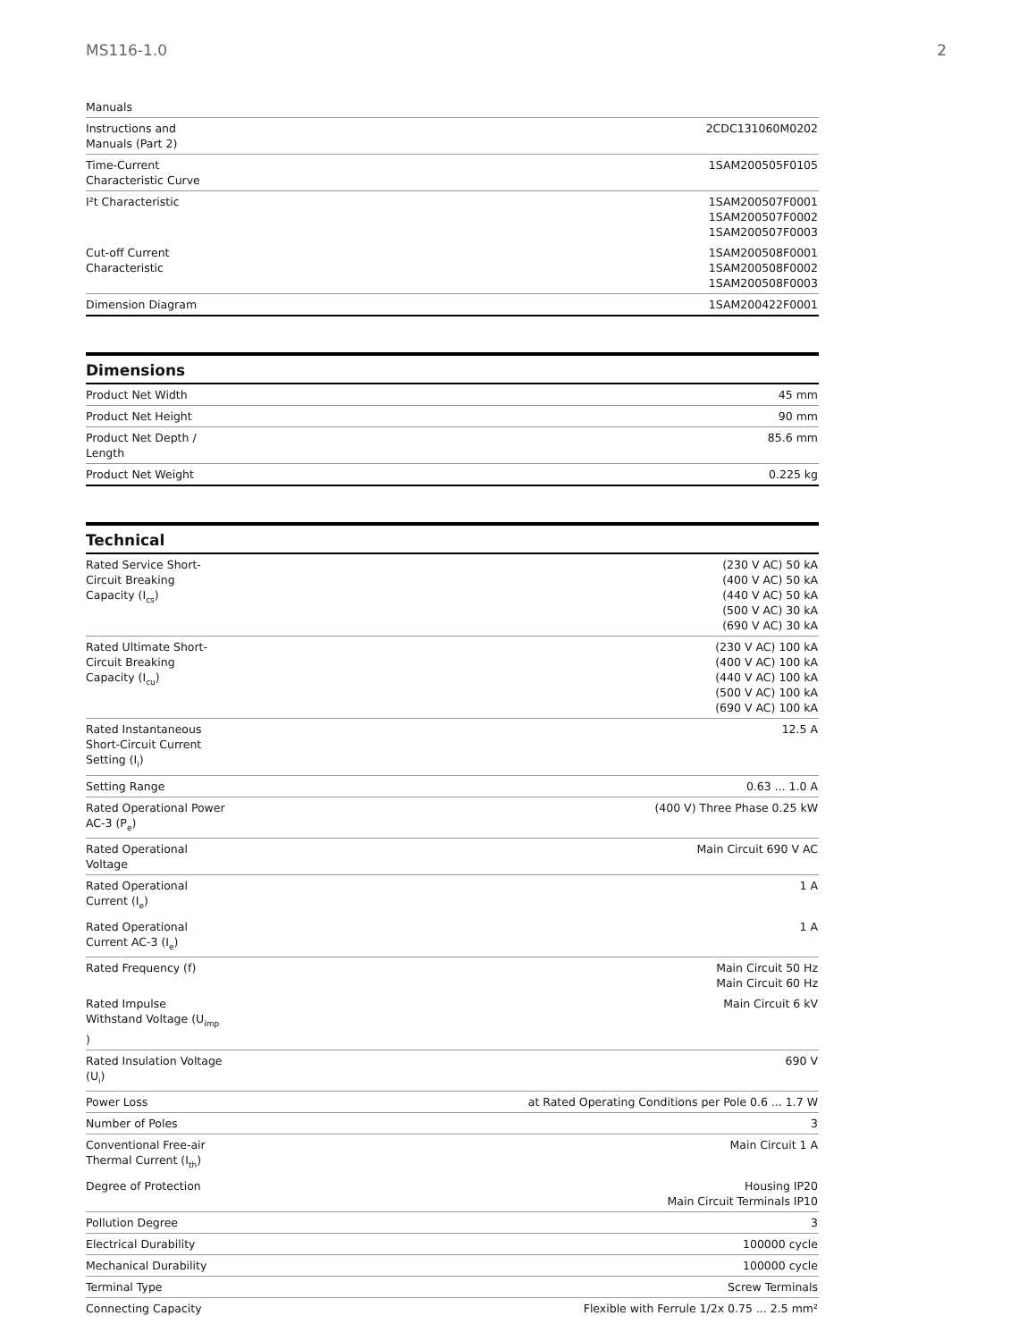MS116-1.0 2
| Manuals | |
| Instructions and Manuals (Part 2) | 2CDC131060M0202 |
| Time-Current Characteristic Curve | 1SAM200505F0105 |
| I²t Characteristic | 1SAM200507F0001 1SAM200507F0002 1SAM200507F0003 |
| Cut-off Current Characteristic | 1SAM200508F0001 1SAM200508F0002 1SAM200508F0003 |
| Dimension Diagram | 1SAM200422F0001 |
Dimensions
| Product Net Width | 45 mm |
| Product Net Height | 90 mm |
| Product Net Depth / Length | 85.6 mm |
| Product Net Weight | 0.225 kg |
Technical
| Rated Service Short- Circuit Breaking Capacity (I<sub>cs</sub>) | (230 V AC) 50 kA (400 V AC) 50 kA (440 V AC) 50 kA (500 V AC) 30 kA (690 V AC) 30 kA |
| Rated Ultimate Short- Circuit Breaking Capacity (I<sub>cu</sub>) | (230 V AC) 100 kA (400 V AC) 100 kA (440 V AC) 100 kA (500 V AC) 100 kA (690 V AC) 100 kA |
| Rated Instantaneous Short-Circuit Current Setting (I<sub>i</sub>) | 12.5 A |
| Setting Range | 0.63 ... 1.0 A |
| Rated Operational Power AC-3 (P<sub>e</sub>) | (400 V) Three Phase 0.25 kW |
| Rated Operational Voltage | Main Circuit 690 V AC |
| Rated Operational Current (I<sub>e</sub>) | 1 A |
| Rated Operational Current AC-3 (I<sub>e</sub>) | 1 A |
| Rated Frequency (f) | Main Circuit 50 Hz Main Circuit 60 Hz |
| Rated Impulse Withstand Voltage (U<sub>imp</sub> ) | Main Circuit 6 kV |
| Rated Insulation Voltage (U<sub>i</sub>) | 690 V |
| Power Loss | at Rated Operating Conditions per Pole 0.6 ... 1.7 W |
| Number of Poles | 3 |
| Conventional Free-air Thermal Current (I<sub>th</sub>) | Main Circuit 1 A |
| Degree of Protection | Housing IP20 Main Circuit Terminals IP10 |
| Pollution Degree | 3 |
| Electrical Durability | 100000 cycle |
| Mechanical Durability | 100000 cycle |
| Terminal Type | Screw Terminals |
| Connecting Capacity | Flexible with Ferrule 1/2x 0.75 ... 2.5 mm² |